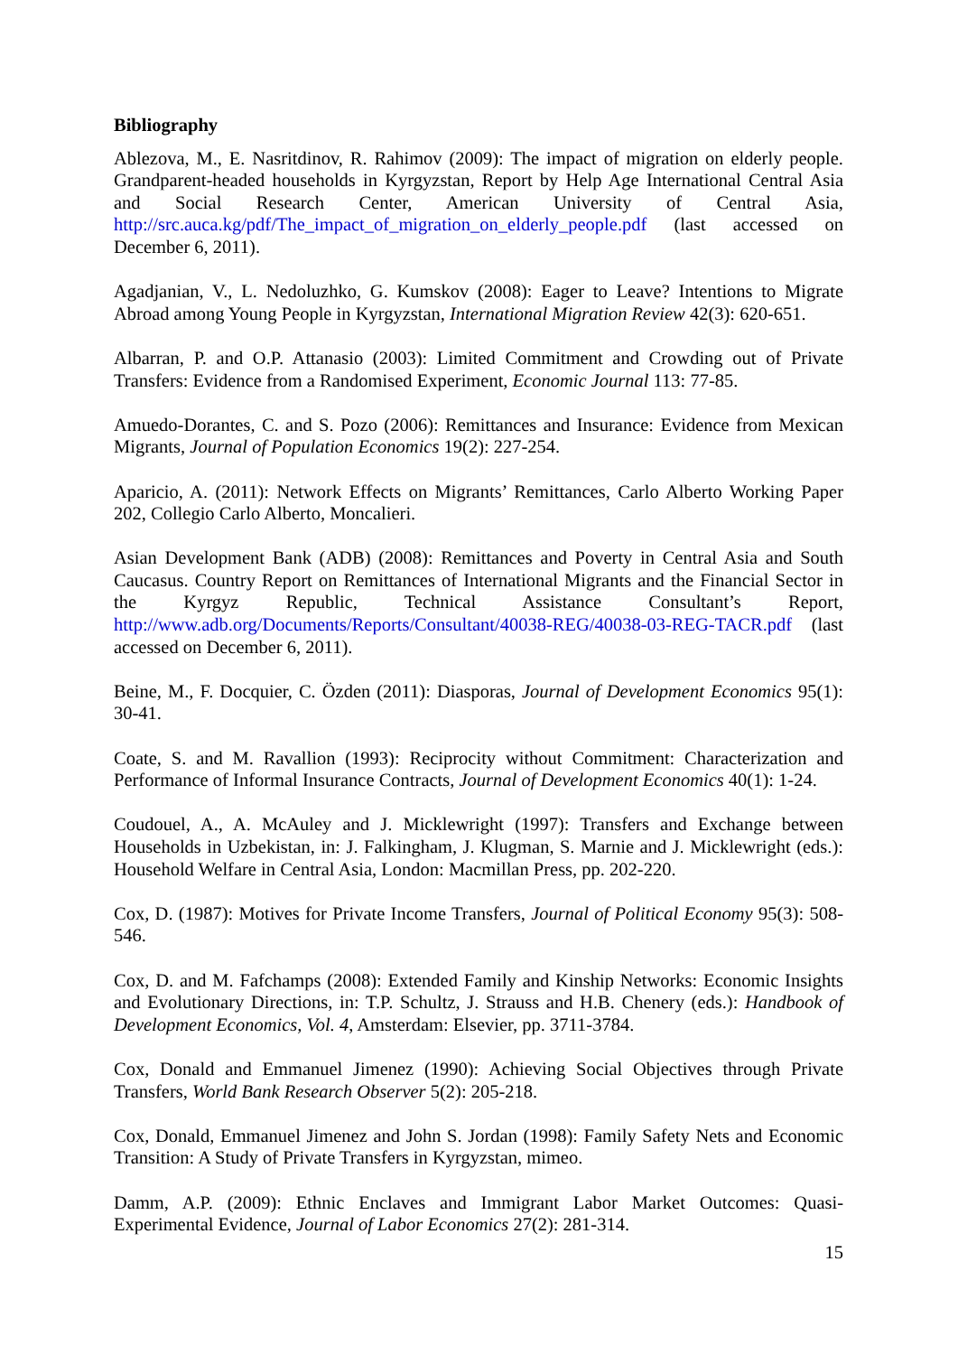Bibliography
Ablezova, M., E. Nasritdinov, R. Rahimov (2009): The impact of migration on elderly people. Grandparent-headed households in Kyrgyzstan, Report by Help Age International Central Asia and Social Research Center, American University of Central Asia, http://src.auca.kg/pdf/The_impact_of_migration_on_elderly_people.pdf (last accessed on December 6, 2011).
Agadjanian, V., L. Nedoluzhko, G. Kumskov (2008): Eager to Leave? Intentions to Migrate Abroad among Young People in Kyrgyzstan, International Migration Review 42(3): 620-651.
Albarran, P. and O.P. Attanasio (2003): Limited Commitment and Crowding out of Private Transfers: Evidence from a Randomised Experiment, Economic Journal 113: 77-85.
Amuedo-Dorantes, C. and S. Pozo (2006): Remittances and Insurance: Evidence from Mexican Migrants, Journal of Population Economics 19(2): 227-254.
Aparicio, A. (2011): Network Effects on Migrants’ Remittances, Carlo Alberto Working Paper 202, Collegio Carlo Alberto, Moncalieri.
Asian Development Bank (ADB) (2008): Remittances and Poverty in Central Asia and South Caucasus. Country Report on Remittances of International Migrants and the Financial Sector in the Kyrgyz Republic, Technical Assistance Consultant’s Report, http://www.adb.org/Documents/Reports/Consultant/40038-REG/40038-03-REG-TACR.pdf (last accessed on December 6, 2011).
Beine, M., F. Docquier, C. Özden (2011): Diasporas, Journal of Development Economics 95(1): 30-41.
Coate, S. and M. Ravallion (1993): Reciprocity without Commitment: Characterization and Performance of Informal Insurance Contracts, Journal of Development Economics 40(1): 1-24.
Coudouel, A., A. McAuley and J. Micklewright (1997): Transfers and Exchange between Households in Uzbekistan, in: J. Falkingham, J. Klugman, S. Marnie and J. Micklewright (eds.): Household Welfare in Central Asia, London: Macmillan Press, pp. 202-220.
Cox, D. (1987): Motives for Private Income Transfers, Journal of Political Economy 95(3): 508-546.
Cox, D. and M. Fafchamps (2008): Extended Family and Kinship Networks: Economic Insights and Evolutionary Directions, in: T.P. Schultz, J. Strauss and H.B. Chenery (eds.): Handbook of Development Economics, Vol. 4, Amsterdam: Elsevier, pp. 3711-3784.
Cox, Donald and Emmanuel Jimenez (1990): Achieving Social Objectives through Private Transfers, World Bank Research Observer 5(2): 205-218.
Cox, Donald, Emmanuel Jimenez and John S. Jordan (1998): Family Safety Nets and Economic Transition: A Study of Private Transfers in Kyrgyzstan, mimeo.
Damm, A.P. (2009): Ethnic Enclaves and Immigrant Labor Market Outcomes: Quasi-Experimental Evidence, Journal of Labor Economics 27(2): 281-314.
15